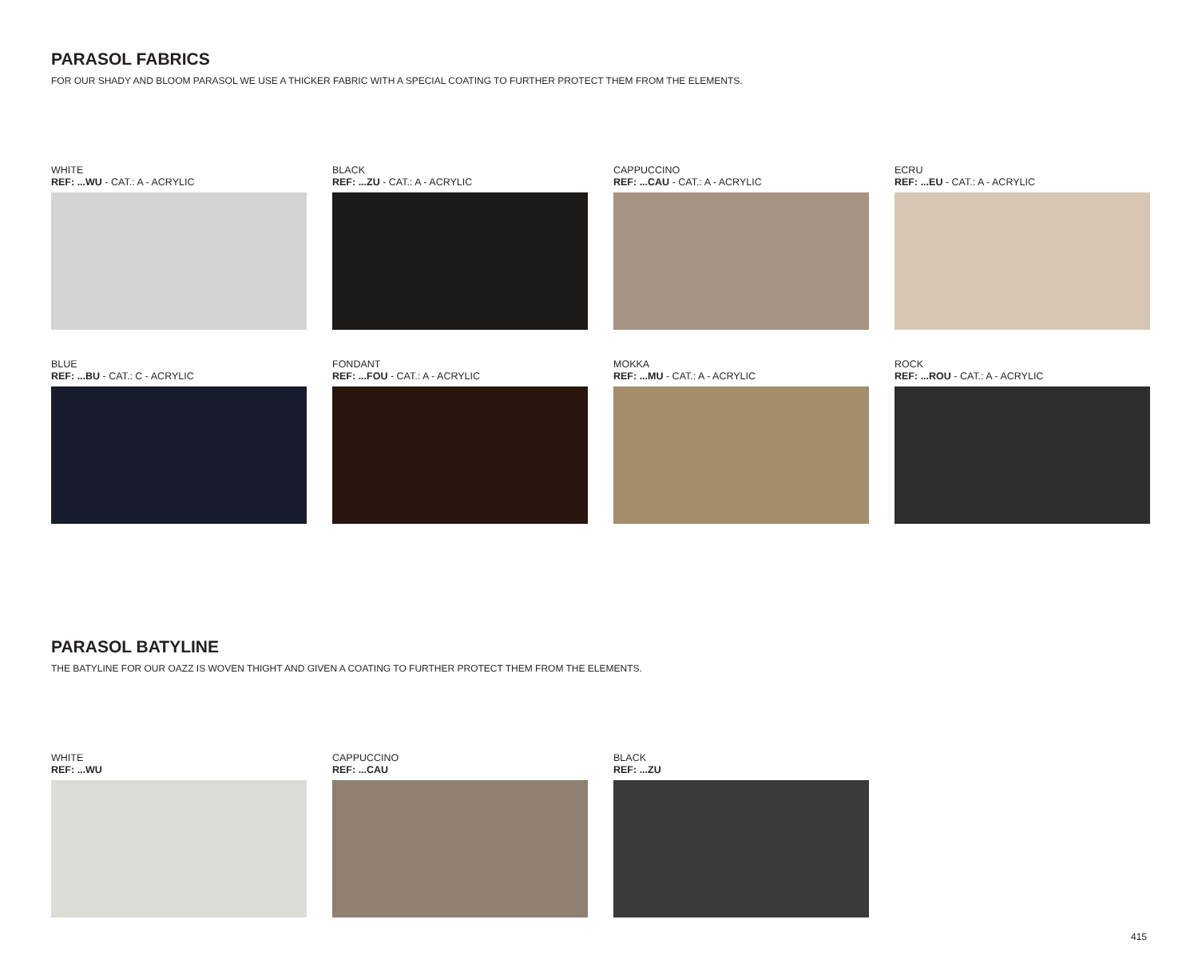PARASOL FABRICS
FOR OUR SHADY AND BLOOM PARASOL WE USE A THICKER FABRIC WITH A SPECIAL COATING TO FURTHER PROTECT THEM FROM THE ELEMENTS.
WHITE
REF: ...WU - CAT.: A - ACRYLIC
BLACK
REF: ...ZU - CAT.: A - ACRYLIC
CAPPUCCINO
REF: ...CAU - CAT.: A - ACRYLIC
ECRU
REF: ...EU - CAT.: A - ACRYLIC
BLUE
REF: ...BU - CAT.: C - ACRYLIC
FONDANT
REF: ...FOU - CAT.: A - ACRYLIC
MOKKA
REF: ...MU - CAT.: A - ACRYLIC
ROCK
REF: ...ROU - CAT.: A - ACRYLIC
PARASOL BATYLINE
THE BATYLINE FOR OUR OAZZ IS WOVEN THIGHT AND GIVEN A COATING TO FURTHER PROTECT THEM FROM THE ELEMENTS.
WHITE
REF: ...WU
CAPPUCCINO
REF: ...CAU
BLACK
REF: ...ZU
415